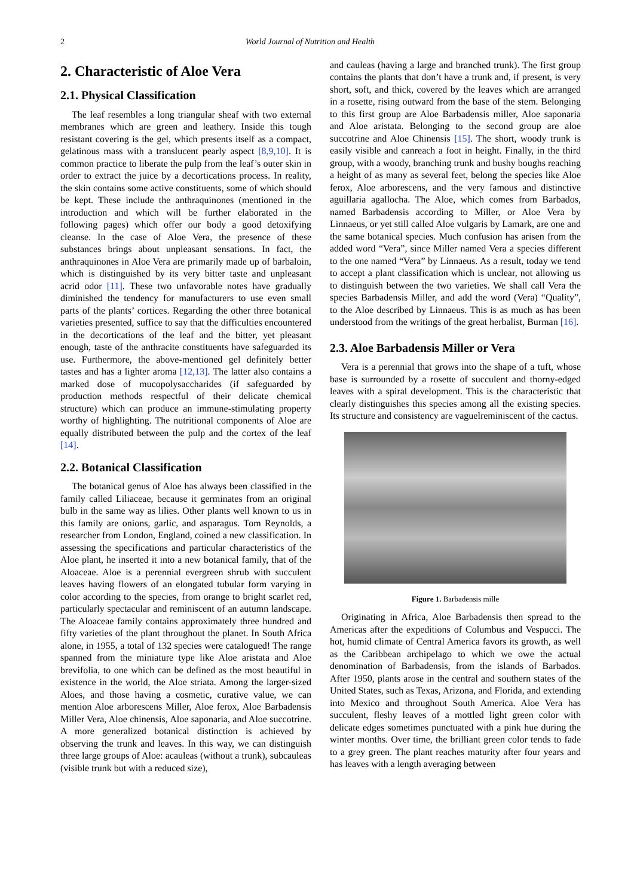2 World Journal of Nutrition and Health
2. Characteristic of Aloe Vera
2.1. Physical Classification
The leaf resembles a long triangular sheaf with two external membranes which are green and leathery. Inside this tough resistant covering is the gel, which presents itself as a compact, gelatinous mass with a translucent pearly aspect [8,9,10]. It is common practice to liberate the pulp from the leaf’s outer skin in order to extract the juice by a decortications process. In reality, the skin contains some active constituents, some of which should be kept. These include the anthraquinones (mentioned in the introduction and which will be further elaborated in the following pages) which offer our body a good detoxifying cleanse. In the case of Aloe Vera, the presence of these substances brings about unpleasant sensations. In fact, the anthraquinones in Aloe Vera are primarily made up of barbaloin, which is distinguished by its very bitter taste and unpleasant acrid odor [11]. These two unfavorable notes have gradually diminished the tendency for manufacturers to use even small parts of the plants’ cortices. Regarding the other three botanical varieties presented, suffice to say that the difficulties encountered in the decortications of the leaf and the bitter, yet pleasant enough, taste of the anthracite constituents have safeguarded its use. Furthermore, the above-mentioned gel definitely better tastes and has a lighter aroma [12,13]. The latter also contains a marked dose of mucopolysaccharides (if safeguarded by production methods respectful of their delicate chemical structure) which can produce an immune-stimulating property worthy of highlighting. The nutritional components of Aloe are equally distributed between the pulp and the cortex of the leaf [14].
2.2. Botanical Classification
The botanical genus of Aloe has always been classified in the family called Liliaceae, because it germinates from an original bulb in the same way as lilies. Other plants well known to us in this family are onions, garlic, and asparagus. Tom Reynolds, a researcher from London, England, coined a new classification. In assessing the specifications and particular characteristics of the Aloe plant, he inserted it into a new botanical family, that of the Aloaceae. Aloe is a perennial evergreen shrub with succulent leaves having flowers of an elongated tubular form varying in color according to the species, from orange to bright scarlet red, particularly spectacular and reminiscent of an autumn landscape. The Aloaceae family contains approximately three hundred and fifty varieties of the plant throughout the planet. In South Africa alone, in 1955, a total of 132 species were catalogued! The range spanned from the miniature type like Aloe aristata and Aloe brevifolia, to one which can be defined as the most beautiful in existence in the world, the Aloe striata. Among the larger-sized Aloes, and those having a cosmetic, curative value, we can mention Aloe arborescens Miller, Aloe ferox, Aloe Barbadensis Miller Vera, Aloe chinensis, Aloe saponaria, and Aloe succotrine. A more generalized botanical distinction is achieved by observing the trunk and leaves. In this way, we can distinguish three large groups of Aloe: acauleas (without a trunk), subcauleas (visible trunk but with a reduced size),
and cauleas (having a large and branched trunk). The first group contains the plants that don’t have a trunk and, if present, is very short, soft, and thick, covered by the leaves which are arranged in a rosette, rising outward from the base of the stem. Belonging to this first group are Aloe Barbadensis miller, Aloe saponaria and Aloe aristata. Belonging to the second group are aloe succotrine and Aloe Chinensis [15]. The short, woody trunk is easily visible and canreach a foot in height. Finally, in the third group, with a woody, branching trunk and bushy boughs reaching a height of as many as several feet, belong the species like Aloe ferox, Aloe arborescens, and the very famous and distinctive aguillaria agallocha. The Aloe, which comes from Barbados, named Barbadensis according to Miller, or Aloe Vera by Linnaeus, or yet still called Aloe vulgaris by Lamark, are one and the same botanical species. Much confusion has arisen from the added word “Vera”, since Miller named Vera a species different to the one named “Vera” by Linnaeus. As a result, today we tend to accept a plant classification which is unclear, not allowing us to distinguish between the two varieties. We shall call Vera the species Barbadensis Miller, and add the word (Vera) “Quality”, to the Aloe described by Linnaeus. This is as much as has been understood from the writings of the great herbalist, Burman [16].
2.3. Aloe Barbadensis Miller or Vera
Vera is a perennial that grows into the shape of a tuft, whose base is surrounded by a rosette of succulent and thorny-edged leaves with a spiral development. This is the characteristic that clearly distinguishes this species among all the existing species. Its structure and consistency are vaguelreminiscent of the cactus.
Figure 1. Barbadensis mille
Originating in Africa, Aloe Barbadensis then spread to the Americas after the expeditions of Columbus and Vespucci. The hot, humid climate of Central America favors its growth, as well as the Caribbean archipelago to which we owe the actual denomination of Barbadensis, from the islands of Barbados. After 1950, plants arose in the central and southern states of the United States, such as Texas, Arizona, and Florida, and extending into Mexico and throughout South America. Aloe Vera has succulent, fleshy leaves of a mottled light green color with delicate edges sometimes punctuated with a pink hue during the winter months. Over time, the brilliant green color tends to fade to a grey green. The plant reaches maturity after four years and has leaves with a length averaging between